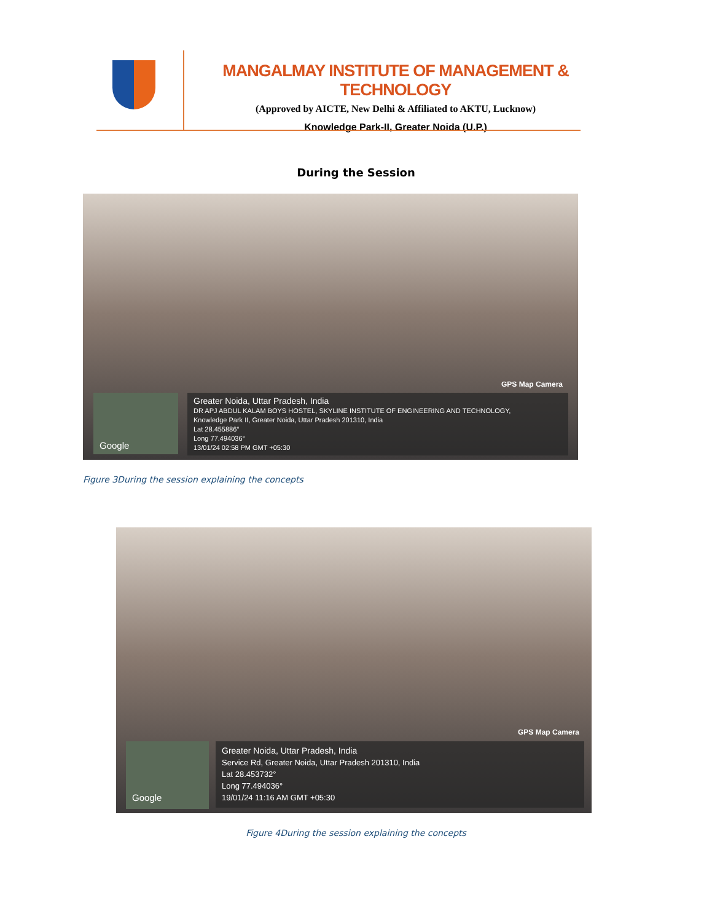MANGALMAY INSTITUTE OF MANAGEMENT & TECHNOLOGY
(Approved by AICTE, New Delhi & Affiliated to AKTU, Lucknow)
Knowledge Park-II, Greater Noida (U.P.)
During the Session
GPS Map Camera
Google
Greater Noida, Uttar Pradesh, India
DR APJ ABDUL KALAM BOYS HOSTEL, SKYLINE INSTITUTE OF ENGINEERING AND TECHNOLOGY,
Knowledge Park II, Greater Noida, Uttar Pradesh 201310, India
Lat 28.455886°
Long 77.494036°
13/01/24 02:58 PM GMT +05:30
Figure 3During the session explaining the concepts
GPS Map Camera
Google
Greater Noida, Uttar Pradesh, India
Service Rd, Greater Noida, Uttar Pradesh 201310, India
Lat 28.453732°
Long 77.494036°
19/01/24 11:16 AM GMT +05:30
Figure 4During the session explaining the concepts